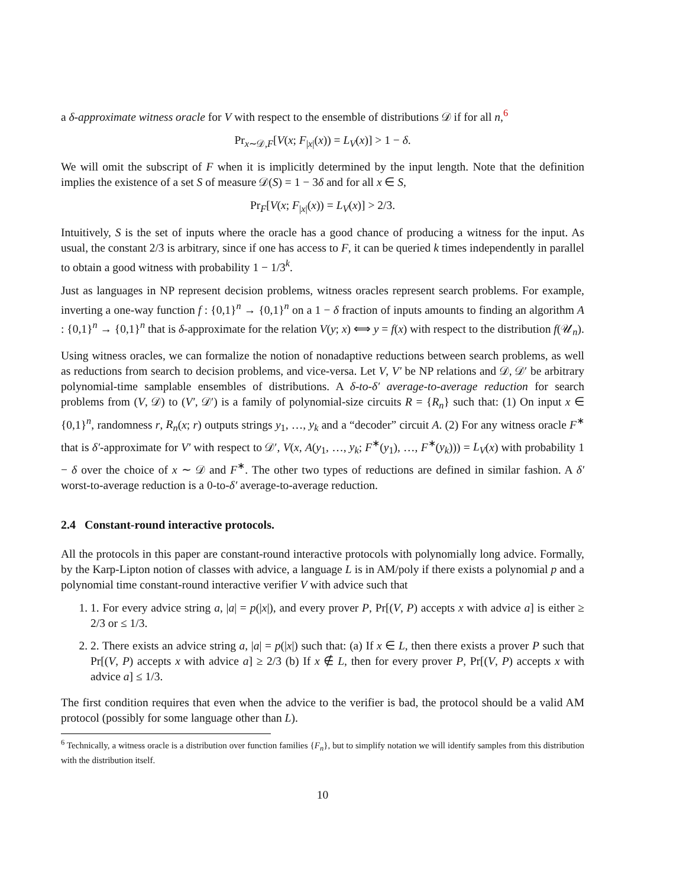a δ-approximate witness oracle for V with respect to the ensemble of distributions 𝒟 if for all n,<sup>6</sup>
Pr<sub>x∼𝒟,F</sub>[V(x; F<sub>|x|</sub>(x)) = L<sub>V</sub>(x)] > 1 − δ.
We will omit the subscript of F when it is implicitly determined by the input length. Note that the definition implies the existence of a set S of measure 𝒟(S) = 1 − 3δ and for all x ∈ S,
Pr<sub>F</sub>[V(x; F<sub>|x|</sub>(x)) = L<sub>V</sub>(x)] > 2/3.
Intuitively, S is the set of inputs where the oracle has a good chance of producing a witness for the input. As usual, the constant 2/3 is arbitrary, since if one has access to F, it can be queried k times independently in parallel to obtain a good witness with probability 1 − 1/3<sup>k</sup>.
Just as languages in NP represent decision problems, witness oracles represent search problems. For example, inverting a one-way function f : {0,1}<sup>n</sup> → {0,1}<sup>n</sup> on a 1 − δ fraction of inputs amounts to finding an algorithm A : {0,1}<sup>n</sup> → {0,1}<sup>n</sup> that is δ-approximate for the relation V(y; x) ⟺ y = f(x) with respect to the distribution f(𝒰<sub>n</sub>).
Using witness oracles, we can formalize the notion of nonadaptive reductions between search problems, as well as reductions from search to decision problems, and vice-versa. Let V, V′ be NP relations and 𝒟, 𝒟′ be arbitrary polynomial-time samplable ensembles of distributions. A δ-to-δ′ average-to-average reduction for search problems from (V, 𝒟) to (V′, 𝒟′) is a family of polynomial-size circuits R = {R<sub>n</sub>} such that: (1) On input x ∈ {0,1}<sup>n</sup>, randomness r, R<sub>n</sub>(x; r) outputs strings y<sub>1</sub>, …, y<sub>k</sub> and a “decoder” circuit A. (2) For any witness oracle F<sup>∗</sup> that is δ′-approximate for V′ with respect to 𝒟′, V(x, A(y<sub>1</sub>, …, y<sub>k</sub>; F<sup>∗</sup>(y<sub>1</sub>), …, F<sup>∗</sup>(y<sub>k</sub>))) = L<sub>V</sub>(x) with probability 1 − δ over the choice of x ∼ 𝒟 and F<sup>∗</sup>. The other two types of reductions are defined in similar fashion. A δ′ worst-to-average reduction is a 0-to-δ′ average-to-average reduction.
2.4 Constant-round interactive protocols.
All the protocols in this paper are constant-round interactive protocols with polynomially long advice. Formally, by the Karp-Lipton notion of classes with advice, a language L is in AM/poly if there exists a polynomial p and a polynomial time constant-round interactive verifier V with advice such that
1. 1. For every advice string a, |a| = p(|x|), and every prover P, Pr[(V, P) accepts x with advice a] is either ≥ 2/3 or ≤ 1/3.
2. 2. There exists an advice string a, |a| = p(|x|) such that: (a) If x ∈ L, then there exists a prover P such that Pr[(V, P) accepts x with advice a] ≥ 2/3 (b) If x ∉ L, then for every prover P, Pr[(V, P) accepts x with advice a] ≤ 1/3.
The first condition requires that even when the advice to the verifier is bad, the protocol should be a valid AM protocol (possibly for some language other than L).
<sup>6</sup> Technically, a witness oracle is a distribution over function families {F<sub>n</sub>}, but to simplify notation we will identify samples from this distribution with the distribution itself.
10